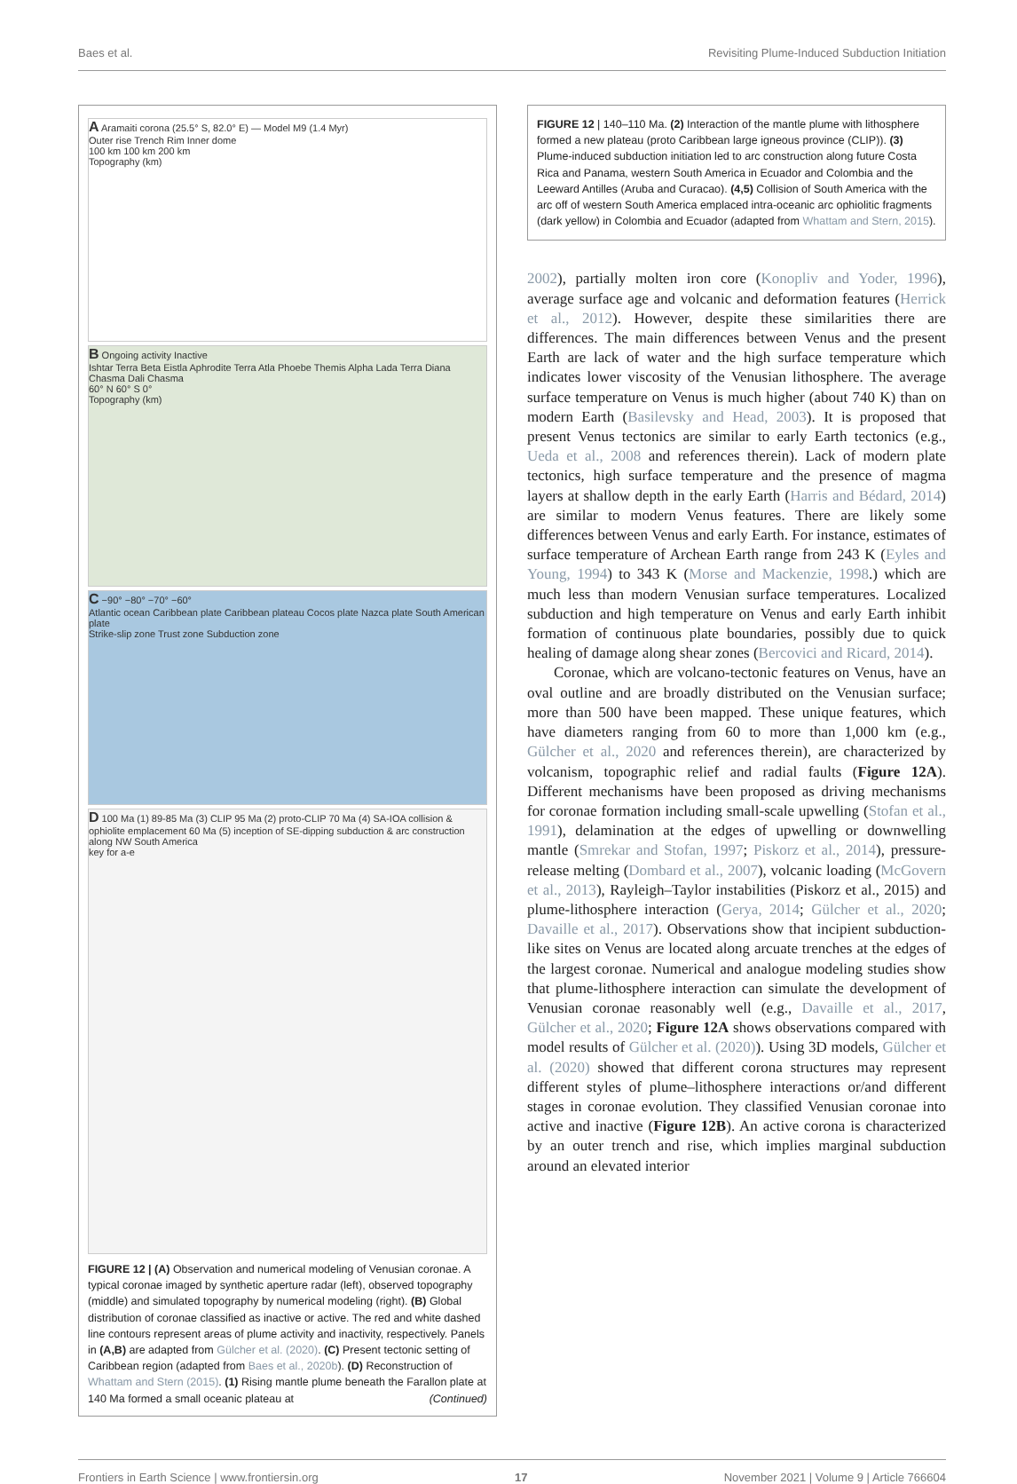Baes et al. Revisiting Plume-Induced Subduction Initiation
A Aramaiti corona (25.5° S, 82.0° E) — Model M9 (1.4 Myr)
Outer rise Trench Rim Inner dome
100 km 100 km 200 km
Topography (km)
B Ongoing activity Inactive
Ishtar Terra Beta Eistla Aphrodite Terra Atla Phoebe Themis Alpha Lada Terra Diana Chasma Dali Chasma
60° N 60° S 0°
Topography (km)
C −90° −80° −70° −60°
Atlantic ocean Caribbean plate Caribbean plateau Cocos plate Nazca plate South American plate
Strike-slip zone Trust zone Subduction zone
D 100 Ma (1) 89-85 Ma (3) CLIP 95 Ma (2) proto-CLIP 70 Ma (4) SA-IOA collision & ophiolite emplacement 60 Ma (5) inception of SE-dipping subduction & arc construction along NW South America
key for a-e
FIGURE 12 | (A) Observation and numerical modeling of Venusian coronae. A typical coronae imaged by synthetic aperture radar (left), observed topography (middle) and simulated topography by numerical modeling (right). (B) Global distribution of coronae classified as inactive or active. The red and white dashed line contours represent areas of plume activity and inactivity, respectively. Panels in (A,B) are adapted from Gülcher et al. (2020). (C) Present tectonic setting of Caribbean region (adapted from Baes et al., 2020b). (D) Reconstruction of Whattam and Stern (2015). (1) Rising mantle plume beneath the Farallon plate at 140 Ma formed a small oceanic plateau at (Continued)
FIGURE 12 | 140–110 Ma. (2) Interaction of the mantle plume with lithosphere formed a new plateau (proto Caribbean large igneous province (CLIP)). (3) Plume-induced subduction initiation led to arc construction along future Costa Rica and Panama, western South America in Ecuador and Colombia and the Leeward Antilles (Aruba and Curacao). (4,5) Collision of South America with the arc off of western South America emplaced intra-oceanic arc ophiolitic fragments (dark yellow) in Colombia and Ecuador (adapted from Whattam and Stern, 2015).
2002), partially molten iron core (Konopliv and Yoder, 1996), average surface age and volcanic and deformation features (Herrick et al., 2012). However, despite these similarities there are differences. The main differences between Venus and the present Earth are lack of water and the high surface temperature which indicates lower viscosity of the Venusian lithosphere. The average surface temperature on Venus is much higher (about 740 K) than on modern Earth (Basilevsky and Head, 2003). It is proposed that present Venus tectonics are similar to early Earth tectonics (e.g., Ueda et al., 2008 and references therein). Lack of modern plate tectonics, high surface temperature and the presence of magma layers at shallow depth in the early Earth (Harris and Bédard, 2014) are similar to modern Venus features. There are likely some differences between Venus and early Earth. For instance, estimates of surface temperature of Archean Earth range from 243 K (Eyles and Young, 1994) to 343 K (Morse and Mackenzie, 1998.) which are much less than modern Venusian surface temperatures. Localized subduction and high temperature on Venus and early Earth inhibit formation of continuous plate boundaries, possibly due to quick healing of damage along shear zones (Bercovici and Ricard, 2014).
Coronae, which are volcano-tectonic features on Venus, have an oval outline and are broadly distributed on the Venusian surface; more than 500 have been mapped. These unique features, which have diameters ranging from 60 to more than 1,000 km (e.g., Gülcher et al., 2020 and references therein), are characterized by volcanism, topographic relief and radial faults (Figure 12A). Different mechanisms have been proposed as driving mechanisms for coronae formation including small-scale upwelling (Stofan et al., 1991), delamination at the edges of upwelling or downwelling mantle (Smrekar and Stofan, 1997; Piskorz et al., 2014), pressure-release melting (Dombard et al., 2007), volcanic loading (McGovern et al., 2013), Rayleigh–Taylor instabilities (Piskorz et al., 2015) and plume-lithosphere interaction (Gerya, 2014; Gülcher et al., 2020; Davaille et al., 2017). Observations show that incipient subduction-like sites on Venus are located along arcuate trenches at the edges of the largest coronae. Numerical and analogue modeling studies show that plume-lithosphere interaction can simulate the development of Venusian coronae reasonably well (e.g., Davaille et al., 2017, Gülcher et al., 2020; Figure 12A shows observations compared with model results of Gülcher et al. (2020)). Using 3D models, Gülcher et al. (2020) showed that different corona structures may represent different styles of plume–lithosphere interactions or/and different stages in coronae evolution. They classified Venusian coronae into active and inactive (Figure 12B). An active corona is characterized by an outer trench and rise, which implies marginal subduction around an elevated interior
Frontiers in Earth Science | www.frontiersin.org 17 November 2021 | Volume 9 | Article 766604